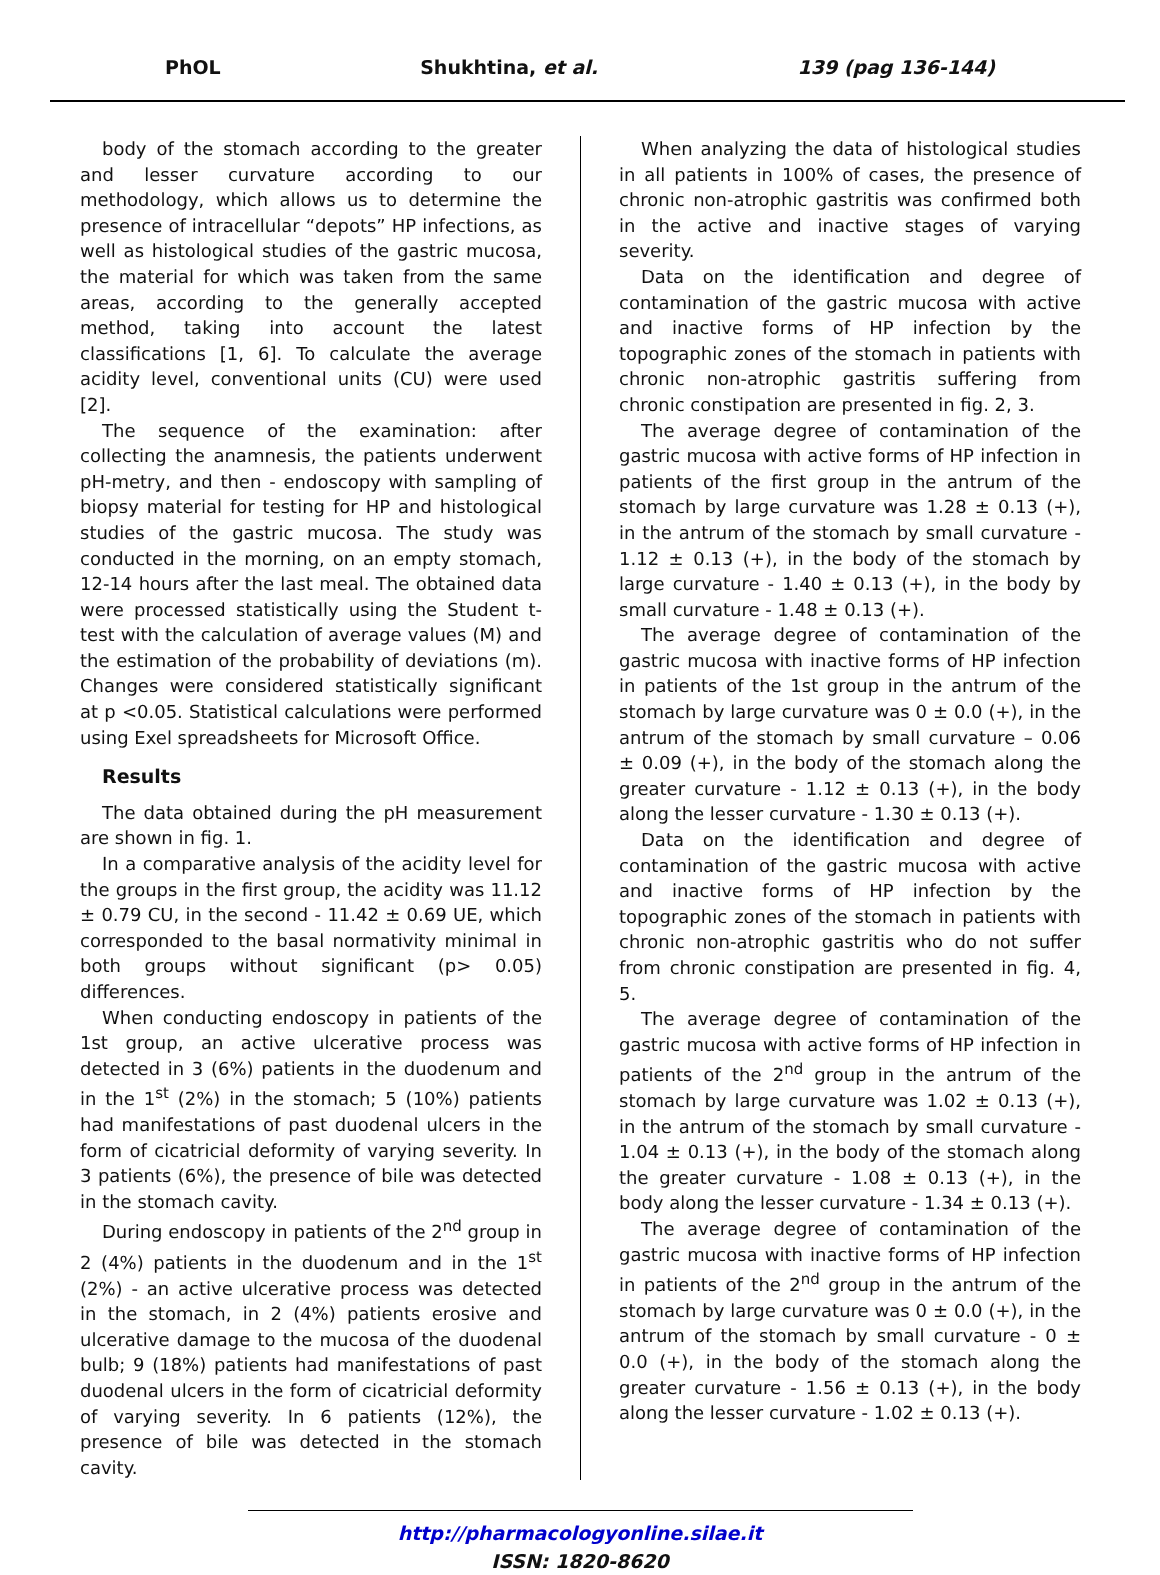PhOL Shukhtina, et al. 139 (pag 136-144)
body of the stomach according to the greater and lesser curvature according to our methodology, which allows us to determine the presence of intracellular “depots” HP infections, as well as histological studies of the gastric mucosa, the material for which was taken from the same areas, according to the generally accepted method, taking into account the latest classifications [1, 6]. To calculate the average acidity level, conventional units (CU) were used [2].
The sequence of the examination: after collecting the anamnesis, the patients underwent pH-metry, and then - endoscopy with sampling of biopsy material for testing for HP and histological studies of the gastric mucosa. The study was conducted in the morning, on an empty stomach, 12-14 hours after the last meal. The obtained data were processed statistically using the Student t-test with the calculation of average values (M) and the estimation of the probability of deviations (m). Changes were considered statistically significant at p <0.05. Statistical calculations were performed using Exel spreadsheets for Microsoft Office.
Results
The data obtained during the pH measurement are shown in fig. 1.
In a comparative analysis of the acidity level for the groups in the first group, the acidity was 11.12 ± 0.79 CU, in the second - 11.42 ± 0.69 UE, which corresponded to the basal normativity minimal in both groups without significant (p> 0.05) differences.
When conducting endoscopy in patients of the 1st group, an active ulcerative process was detected in 3 (6%) patients in the duodenum and in the 1<sup>st</sup> (2%) in the stomach; 5 (10%) patients had manifestations of past duodenal ulcers in the form of cicatricial deformity of varying severity. In 3 patients (6%), the presence of bile was detected in the stomach cavity.
During endoscopy in patients of the 2<sup>nd</sup> group in 2 (4%) patients in the duodenum and in the 1<sup>st</sup> (2%) - an active ulcerative process was detected in the stomach, in 2 (4%) patients erosive and ulcerative damage to the mucosa of the duodenal bulb; 9 (18%) patients had manifestations of past duodenal ulcers in the form of cicatricial deformity of varying severity. In 6 patients (12%), the presence of bile was detected in the stomach cavity.
When analyzing the data of histological studies in all patients in 100% of cases, the presence of chronic non-atrophic gastritis was confirmed both in the active and inactive stages of varying severity.
Data on the identification and degree of contamination of the gastric mucosa with active and inactive forms of HP infection by the topographic zones of the stomach in patients with chronic non-atrophic gastritis suffering from chronic constipation are presented in fig. 2, 3.
The average degree of contamination of the gastric mucosa with active forms of HP infection in patients of the first group in the antrum of the stomach by large curvature was 1.28 ± 0.13 (+), in the antrum of the stomach by small curvature - 1.12 ± 0.13 (+), in the body of the stomach by large curvature - 1.40 ± 0.13 (+), in the body by small curvature - 1.48 ± 0.13 (+).
The average degree of contamination of the gastric mucosa with inactive forms of HP infection in patients of the 1st group in the antrum of the stomach by large curvature was 0 ± 0.0 (+), in the antrum of the stomach by small curvature – 0.06 ± 0.09 (+), in the body of the stomach along the greater curvature - 1.12 ± 0.13 (+), in the body along the lesser curvature - 1.30 ± 0.13 (+).
Data on the identification and degree of contamination of the gastric mucosa with active and inactive forms of HP infection by the topographic zones of the stomach in patients with chronic non-atrophic gastritis who do not suffer from chronic constipation are presented in fig. 4, 5.
The average degree of contamination of the gastric mucosa with active forms of HP infection in patients of the 2<sup>nd</sup> group in the antrum of the stomach by large curvature was 1.02 ± 0.13 (+), in the antrum of the stomach by small curvature - 1.04 ± 0.13 (+), in the body of the stomach along the greater curvature - 1.08 ± 0.13 (+), in the body along the lesser curvature - 1.34 ± 0.13 (+).
The average degree of contamination of the gastric mucosa with inactive forms of HP infection in patients of the 2<sup>nd</sup> group in the antrum of the stomach by large curvature was 0 ± 0.0 (+), in the antrum of the stomach by small curvature - 0 ± 0.0 (+), in the body of the stomach along the greater curvature - 1.56 ± 0.13 (+), in the body along the lesser curvature - 1.02 ± 0.13 (+).
http://pharmacologyonline.silae.it
ISSN: 1820-8620